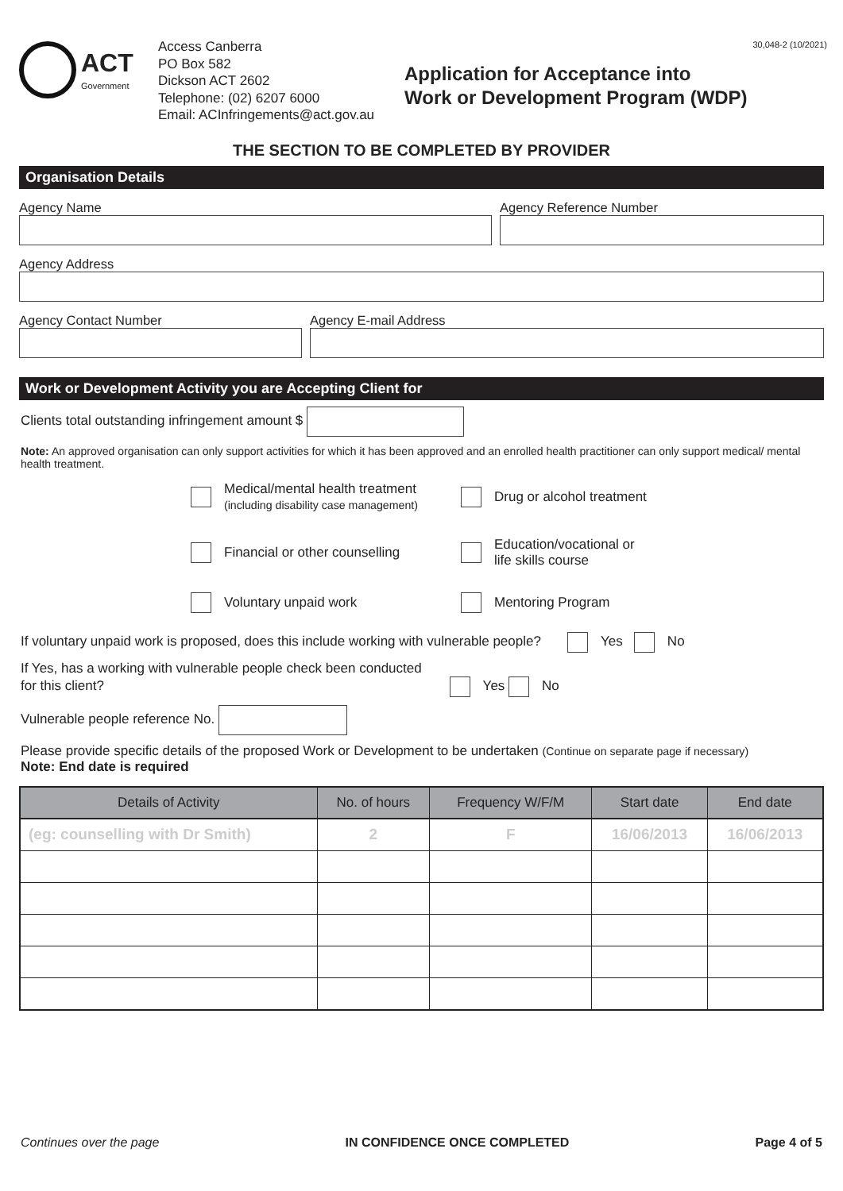30,048-2 (10/2021)
ACT
Government
Access Canberra
PO Box 582
Dickson ACT 2602
Telephone: (02) 6207 6000
Email: ACInfringements@act.gov.au
Application for Acceptance into
Work or Development Program (WDP)
THE SECTION TO BE COMPLETED BY PROVIDER
Organisation Details
Agency Name Agency Reference Number
Agency Address
Agency Contact Number Agency E-mail Address
Work or Development Activity you are Accepting Client for
Clients total outstanding infringement amount $
Note: An approved organisation can only support activities for which it has been approved and an enrolled health practitioner can only support medical/ mental health treatment.
Medical/mental health treatment
(including disability case management)
Drug or alcohol treatment
Financial or other counselling
Education/vocational or
life skills course
Voluntary unpaid work
Mentoring Program
If voluntary unpaid work is proposed, does this include working with vulnerable people? Yes No
If Yes, has a working with vulnerable people check been conducted
for this client? Yes No
Vulnerable people reference No.
Please provide specific details of the proposed Work or Development to be undertaken (Continue on separate page if necessary)
Note: End date is required
| Details of Activity | No. of hours | Frequency W/F/M | Start date | End date |
| --- | --- | --- | --- | --- |
| (eg: counselling with Dr Smith) | 2 | F | 16/06/2013 | 16/06/2013 |
Continues over the page IN CONFIDENCE ONCE COMPLETED Page 4 of 5